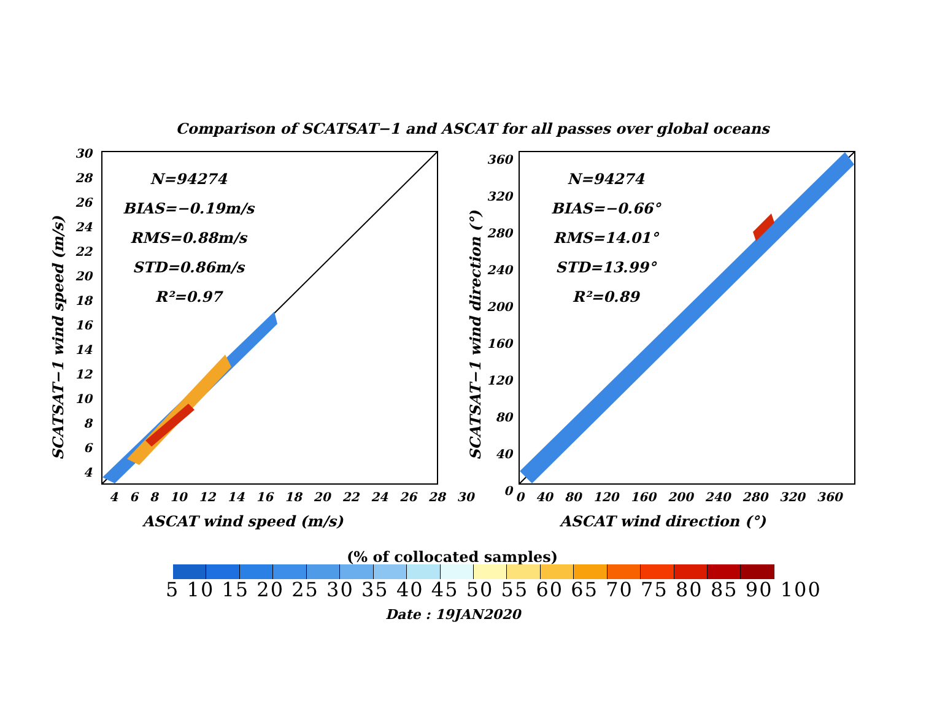Comparison of SCATSAT−1 and ASCAT for all passes over global oceans
SCATSAT−1 wind speed (m/s)
30
28
26
24
22
20
18
16
14
12
10
8
6
4
N=94274
BIAS=−0.19m/s
RMS=0.88m/s
STD=0.86m/s
R²=0.97
4 6 8 10 12 14 16 18 20 22 24 26 28 30
ASCAT wind speed (m/s)
SCATSAT−1 wind direction (°)
360
320
280
240
200
160
120
80
40
0
N=94274
BIAS=−0.66°
RMS=14.01°
STD=13.99°
R²=0.89
0 40 80 120 160 200 240 280 320 360
ASCAT wind direction (°)
(% of collocated samples)
5 10 15 20 25 30 35 40 45 50 55 60 65 70 75 80 85 90 100
Date : 19JAN2020